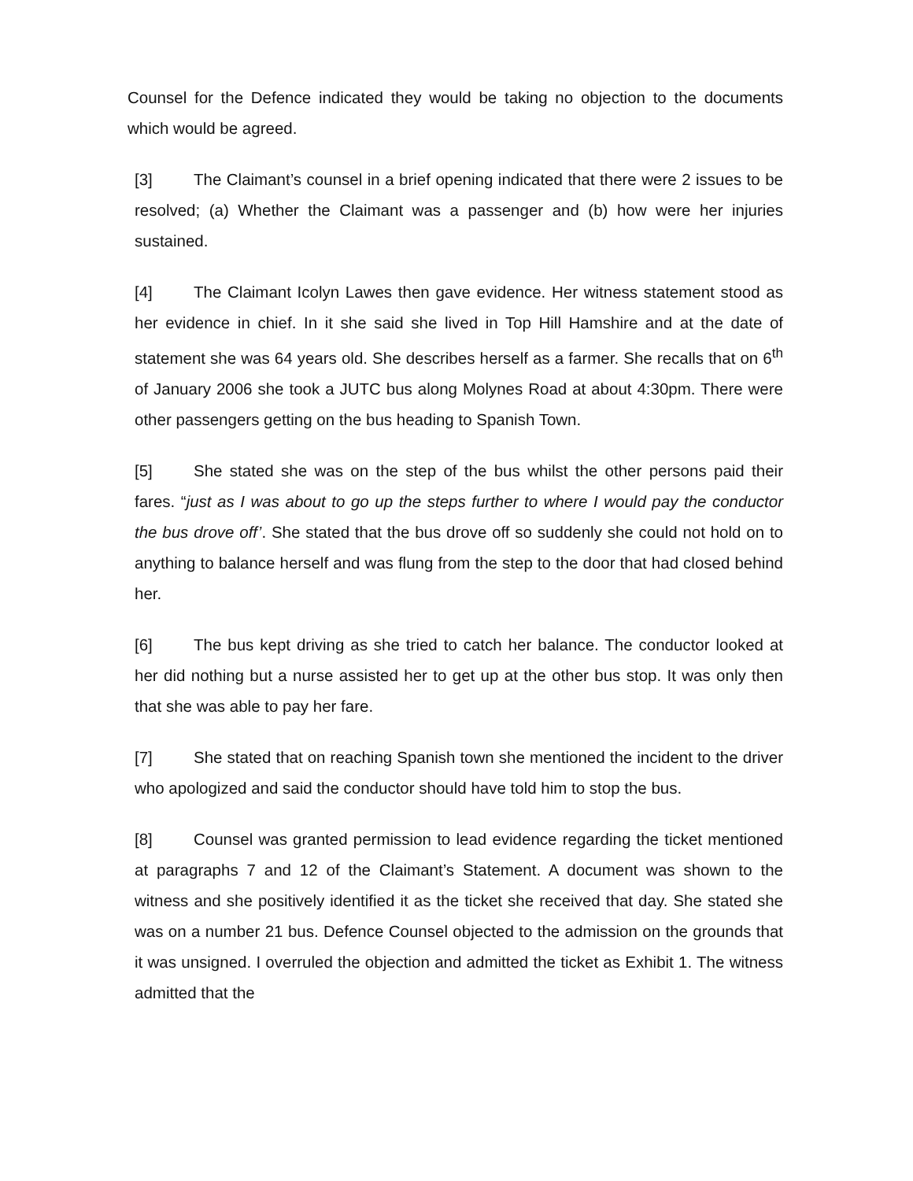Counsel for the Defence indicated they would be taking no objection to the documents which would be agreed.
[3] The Claimant’s counsel in a brief opening indicated that there were 2 issues to be resolved; (a) Whether the Claimant was a passenger and (b) how were her injuries sustained.
[4] The Claimant Icolyn Lawes then gave evidence. Her witness statement stood as her evidence in chief. In it she said she lived in Top Hill Hamshire and at the date of statement she was 64 years old. She describes herself as a farmer. She recalls that on 6<sup>th</sup> of January 2006 she took a JUTC bus along Molynes Road at about 4:30pm. There were other passengers getting on the bus heading to Spanish Town.
[5] She stated she was on the step of the bus whilst the other persons paid their fares. “just as I was about to go up the steps further to where I would pay the conductor the bus drove off’. She stated that the bus drove off so suddenly she could not hold on to anything to balance herself and was flung from the step to the door that had closed behind her.
[6] The bus kept driving as she tried to catch her balance. The conductor looked at her did nothing but a nurse assisted her to get up at the other bus stop. It was only then that she was able to pay her fare.
[7] She stated that on reaching Spanish town she mentioned the incident to the driver who apologized and said the conductor should have told him to stop the bus.
[8] Counsel was granted permission to lead evidence regarding the ticket mentioned at paragraphs 7 and 12 of the Claimant’s Statement. A document was shown to the witness and she positively identified it as the ticket she received that day. She stated she was on a number 21 bus. Defence Counsel objected to the admission on the grounds that it was unsigned. I overruled the objection and admitted the ticket as Exhibit 1. The witness admitted that the